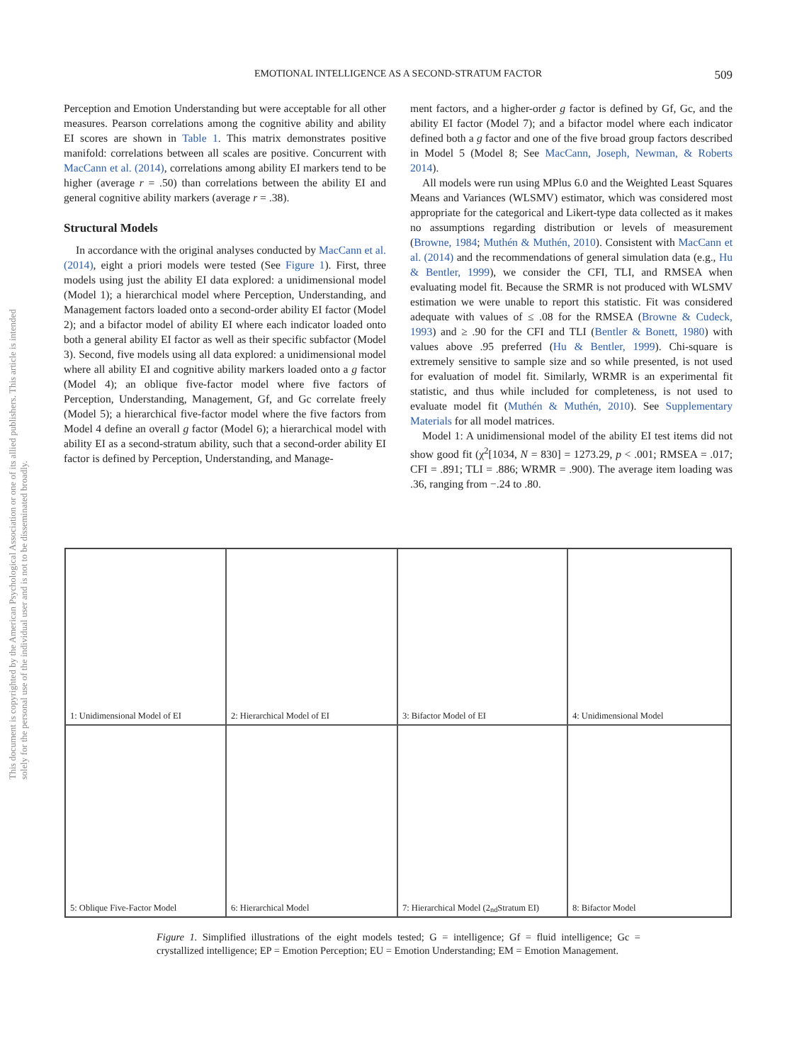EMOTIONAL INTELLIGENCE AS A SECOND-STRATUM FACTOR
509
This document is copyrighted by the American Psychological Association or one of its allied publishers. This article is intended solely for the personal use of the individual user and is not to be disseminated broadly.
Perception and Emotion Understanding but were acceptable for all other measures. Pearson correlations among the cognitive ability and ability EI scores are shown in Table 1. This matrix demonstrates positive manifold: correlations between all scales are positive. Concurrent with MacCann et al. (2014), correlations among ability EI markers tend to be higher (average r = .50) than correlations between the ability EI and general cognitive ability markers (average r = .38).
Structural Models
In accordance with the original analyses conducted by MacCann et al. (2014), eight a priori models were tested (See Figure 1). First, three models using just the ability EI data explored: a unidimensional model (Model 1); a hierarchical model where Perception, Understanding, and Management factors loaded onto a second-order ability EI factor (Model 2); and a bifactor model of ability EI where each indicator loaded onto both a general ability EI factor as well as their specific subfactor (Model 3). Second, five models using all data explored: a unidimensional model where all ability EI and cognitive ability markers loaded onto a g factor (Model 4); an oblique five-factor model where five factors of Perception, Understanding, Management, Gf, and Gc correlate freely (Model 5); a hierarchical five-factor model where the five factors from Model 4 define an overall g factor (Model 6); a hierarchical model with ability EI as a second-stratum ability, such that a second-order ability EI factor is defined by Perception, Understanding, and Manage-
ment factors, and a higher-order g factor is defined by Gf, Gc, and the ability EI factor (Model 7); and a bifactor model where each indicator defined both a g factor and one of the five broad group factors described in Model 5 (Model 8; See MacCann, Joseph, Newman, & Roberts 2014).
All models were run using MPlus 6.0 and the Weighted Least Squares Means and Variances (WLSMV) estimator, which was considered most appropriate for the categorical and Likert-type data collected as it makes no assumptions regarding distribution or levels of measurement (Browne, 1984; Muthén & Muthén, 2010). Consistent with MacCann et al. (2014) and the recommendations of general simulation data (e.g., Hu & Bentler, 1999), we consider the CFI, TLI, and RMSEA when evaluating model fit. Because the SRMR is not produced with WLSMV estimation we were unable to report this statistic. Fit was considered adequate with values of ≤ .08 for the RMSEA (Browne & Cudeck, 1993) and ≥ .90 for the CFI and TLI (Bentler & Bonett, 1980) with values above .95 preferred (Hu & Bentler, 1999). Chi-square is extremely sensitive to sample size and so while presented, is not used for evaluation of model fit. Similarly, WRMR is an experimental fit statistic, and thus while included for completeness, is not used to evaluate model fit (Muthén & Muthén, 2010). See Supplementary Materials for all model matrices.
Model 1: A unidimensional model of the ability EI test items did not show good fit (χ<sup>2</sup>[1034, N = 830] = 1273.29, p < .001; RMSEA = .017; CFI = .891; TLI = .886; WRMR = .900). The average item loading was .36, ranging from −.24 to .80.
1: Unidimensional Model of EI
2: Hierarchical Model of EI
3: Bifactor Model of EI
4: Unidimensional Model
5: Oblique Five-Factor Model
6: Hierarchical Model
7: Hierarchical Model (2<sup>nd</sup> Stratum EI)
8: Bifactor Model
Figure 1. Simplified illustrations of the eight models tested; G = intelligence; Gf = fluid intelligence; Gc = crystallized intelligence; EP = Emotion Perception; EU = Emotion Understanding; EM = Emotion Management.